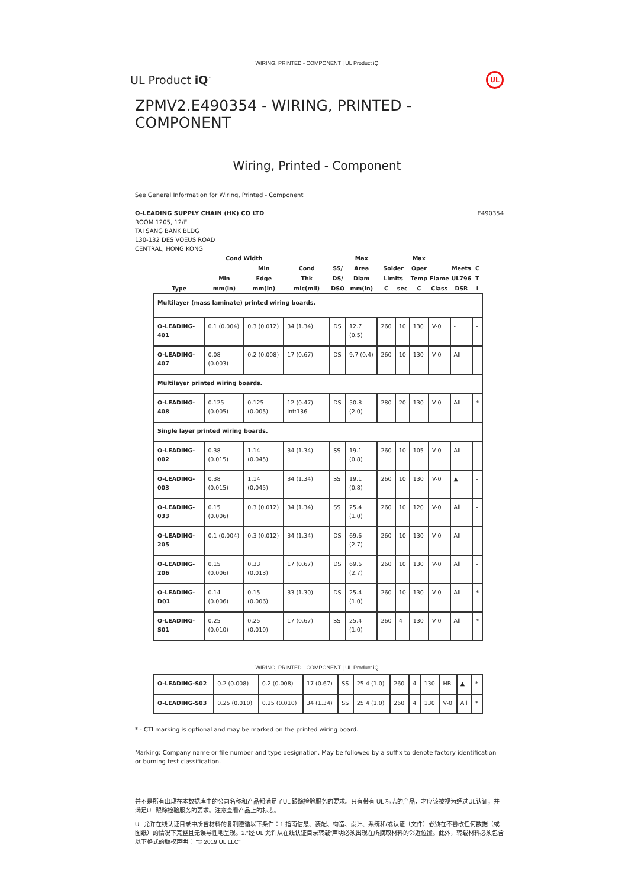WIRING, PRINTED - COMPONENT | UL Product iQ
UL Product iQ<sup>™</sup> UL
ZPMV2.E490354 - WIRING, PRINTED - COMPONENT
Wiring, Printed - Component
See General Information for Wiring, Printed - Component
O-LEADING SUPPLY CHAIN (HK) CO LTD
ROOM 1205, 12/F
TAI SANG BANK BLDG
130-132 DES VOEUS ROAD
CENTRAL, HONG KONG
E490354
| | Cond Width | | | | Max | | | Max | | | |
| --- | --- | --- | --- | --- | --- | --- | --- | --- | --- | --- | --- |
| | | Min | Cond | SS/ | Area | Solder | | Oper | | Meets | C |
| | Min | Edge | Thk | DS/ | Diam | Limits | | Temp | Flame | UL796 | T |
| Type | mm(in) | mm(in) | mic(mil) | DSO | mm(in) | C | sec | C | Class | DSR | I |
| Multilayer (mass laminate) printed wiring boards. | | | | | | | | | | | |
| O-LEADING-401 | 0.1 (0.004) | 0.3 (0.012) | 34 (1.34) | DS | 12.7 (0.5) | 260 | 10 | 130 | V-0 | - | - |
| O-LEADING-407 | 0.08 (0.003) | 0.2 (0.008) | 17 (0.67) | DS | 9.7 (0.4) | 260 | 10 | 130 | V-0 | All | - |
| Multilayer printed wiring boards. | | | | | | | | | | | |
| O-LEADING-408 | 0.125 (0.005) | 0.125 (0.005) | 12 (0.47) Int:136 | DS | 50.8 (2.0) | 280 | 20 | 130 | V-0 | All | * |
| Single layer printed wiring boards. | | | | | | | | | | | |
| O-LEADING-002 | 0.38 (0.015) | 1.14 (0.045) | 34 (1.34) | SS | 19.1 (0.8) | 260 | 10 | 105 | V-0 | All | - |
| O-LEADING-003 | 0.38 (0.015) | 1.14 (0.045) | 34 (1.34) | SS | 19.1 (0.8) | 260 | 10 | 130 | V-0 | ▲ | - |
| O-LEADING-033 | 0.15 (0.006) | 0.3 (0.012) | 34 (1.34) | SS | 25.4 (1.0) | 260 | 10 | 120 | V-0 | All | - |
| O-LEADING-205 | 0.1 (0.004) | 0.3 (0.012) | 34 (1.34) | DS | 69.6 (2.7) | 260 | 10 | 130 | V-0 | All | - |
| O-LEADING-206 | 0.15 (0.006) | 0.33 (0.013) | 17 (0.67) | DS | 69.6 (2.7) | 260 | 10 | 130 | V-0 | All | - |
| O-LEADING-D01 | 0.14 (0.006) | 0.15 (0.006) | 33 (1.30) | DS | 25.4 (1.0) | 260 | 10 | 130 | V-0 | All | * |
| O-LEADING-S01 | 0.25 (0.010) | 0.25 (0.010) | 17 (0.67) | SS | 25.4 (1.0) | 260 | 4 | 130 | V-0 | All | * |
WIRING, PRINTED - COMPONENT | UL Product iQ
| O-LEADING-S02 | 0.2 (0.008) | 0.2 (0.008) | 17 (0.67) | SS | 25.4 (1.0) | 260 | 4 | 130 | HB | ▲ | * |
| O-LEADING-S03 | 0.25 (0.010) | 0.25 (0.010) | 34 (1.34) | SS | 25.4 (1.0) | 260 | 4 | 130 | V-0 | All | * |
* - CTI marking is optional and may be marked on the printed wiring board.
Marking: Company name or file number and type designation. May be followed by a suffix to denote factory identification or burning test classification.
并不是所有出现在本数据库中的公司名称和产品都满足了UL 跟踪检验服务的要求。只有带有 UL 标志的产品，才应该被视为经过UL认证，并满足UL 跟踪检验服务的要求。注意查看产品上的标志。
UL 允许在线认证目录中所含材料的复制遵循以下条件：1.指南信息、装配、构造、设计、系统和/或认证（文件）必须在不篡改任何数据（或图纸）的情况下完整且无误导性地呈现。2.“经 UL 允许从在线认证目录转载”声明必须出现在所摘取材料的邻近位置。此外，转载材料必须包含以下格式的版权声明： "© 2019 UL LLC"